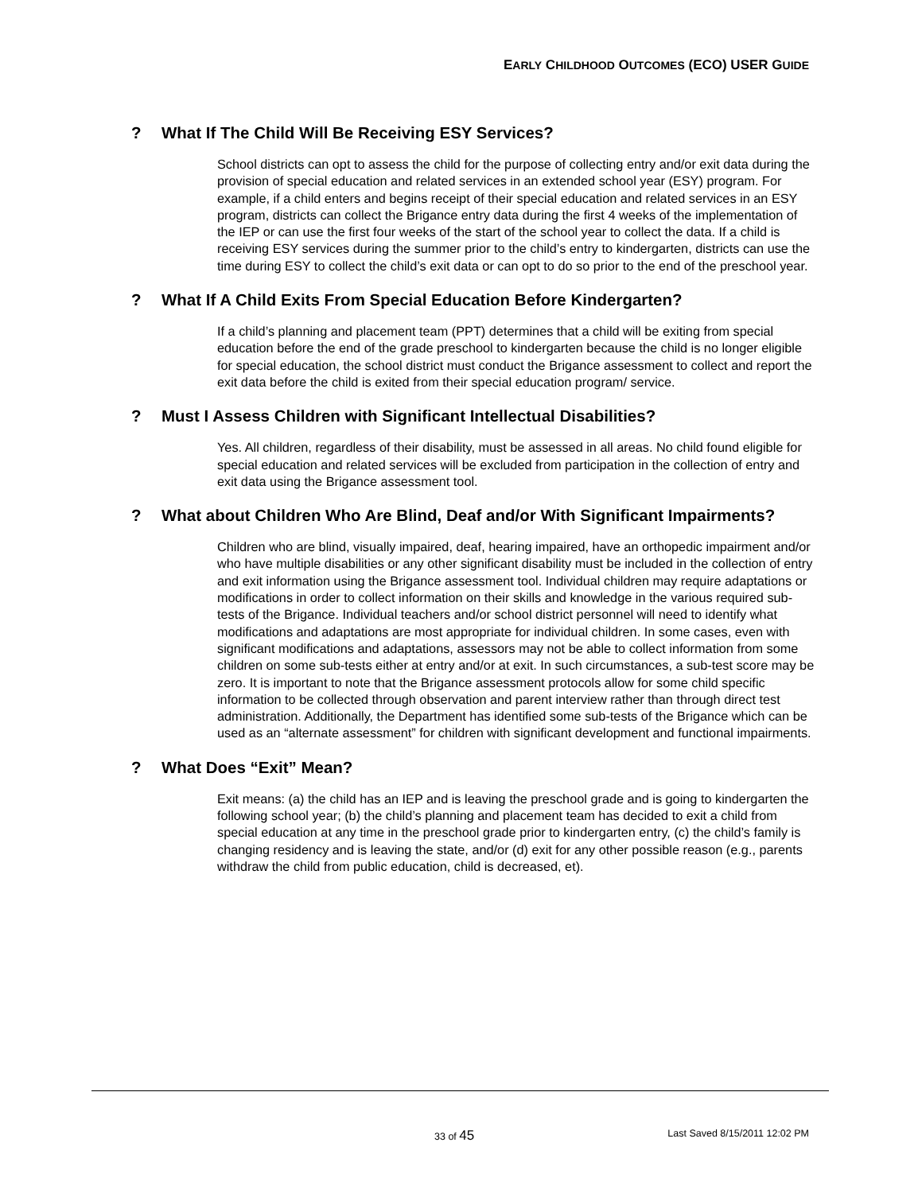EARLY CHILDHOOD OUTCOMES (ECO) USER GUIDE
? What If The Child Will Be Receiving ESY Services?
School districts can opt to assess the child for the purpose of collecting entry and/or exit data during the provision of special education and related services in an extended school year (ESY) program. For example, if a child enters and begins receipt of their special education and related services in an ESY program, districts can collect the Brigance entry data during the first 4 weeks of the implementation of the IEP or can use the first four weeks of the start of the school year to collect the data. If a child is receiving ESY services during the summer prior to the child’s entry to kindergarten, districts can use the time during ESY to collect the child’s exit data or can opt to do so prior to the end of the preschool year.
? What If A Child Exits From Special Education Before Kindergarten?
If a child’s planning and placement team (PPT) determines that a child will be exiting from special education before the end of the grade preschool to kindergarten because the child is no longer eligible for special education, the school district must conduct the Brigance assessment to collect and report the exit data before the child is exited from their special education program/ service.
? Must I Assess Children with Significant Intellectual Disabilities?
Yes. All children, regardless of their disability, must be assessed in all areas. No child found eligible for special education and related services will be excluded from participation in the collection of entry and exit data using the Brigance assessment tool.
? What about Children Who Are Blind, Deaf and/or With Significant Impairments?
Children who are blind, visually impaired, deaf, hearing impaired, have an orthopedic impairment and/or who have multiple disabilities or any other significant disability must be included in the collection of entry and exit information using the Brigance assessment tool. Individual children may require adaptations or modifications in order to collect information on their skills and knowledge in the various required sub-tests of the Brigance. Individual teachers and/or school district personnel will need to identify what modifications and adaptations are most appropriate for individual children. In some cases, even with significant modifications and adaptations, assessors may not be able to collect information from some children on some sub-tests either at entry and/or at exit. In such circumstances, a sub-test score may be zero. It is important to note that the Brigance assessment protocols allow for some child specific information to be collected through observation and parent interview rather than through direct test administration. Additionally, the Department has identified some sub-tests of the Brigance which can be used as an “alternate assessment” for children with significant development and functional impairments.
? What Does “Exit” Mean?
Exit means: (a) the child has an IEP and is leaving the preschool grade and is going to kindergarten the following school year; (b) the child’s planning and placement team has decided to exit a child from special education at any time in the preschool grade prior to kindergarten entry, (c) the child’s family is changing residency and is leaving the state, and/or (d) exit for any other possible reason (e.g., parents withdraw the child from public education, child is decreased, et).
33 of 45 Last Saved 8/15/2011 12:02 PM